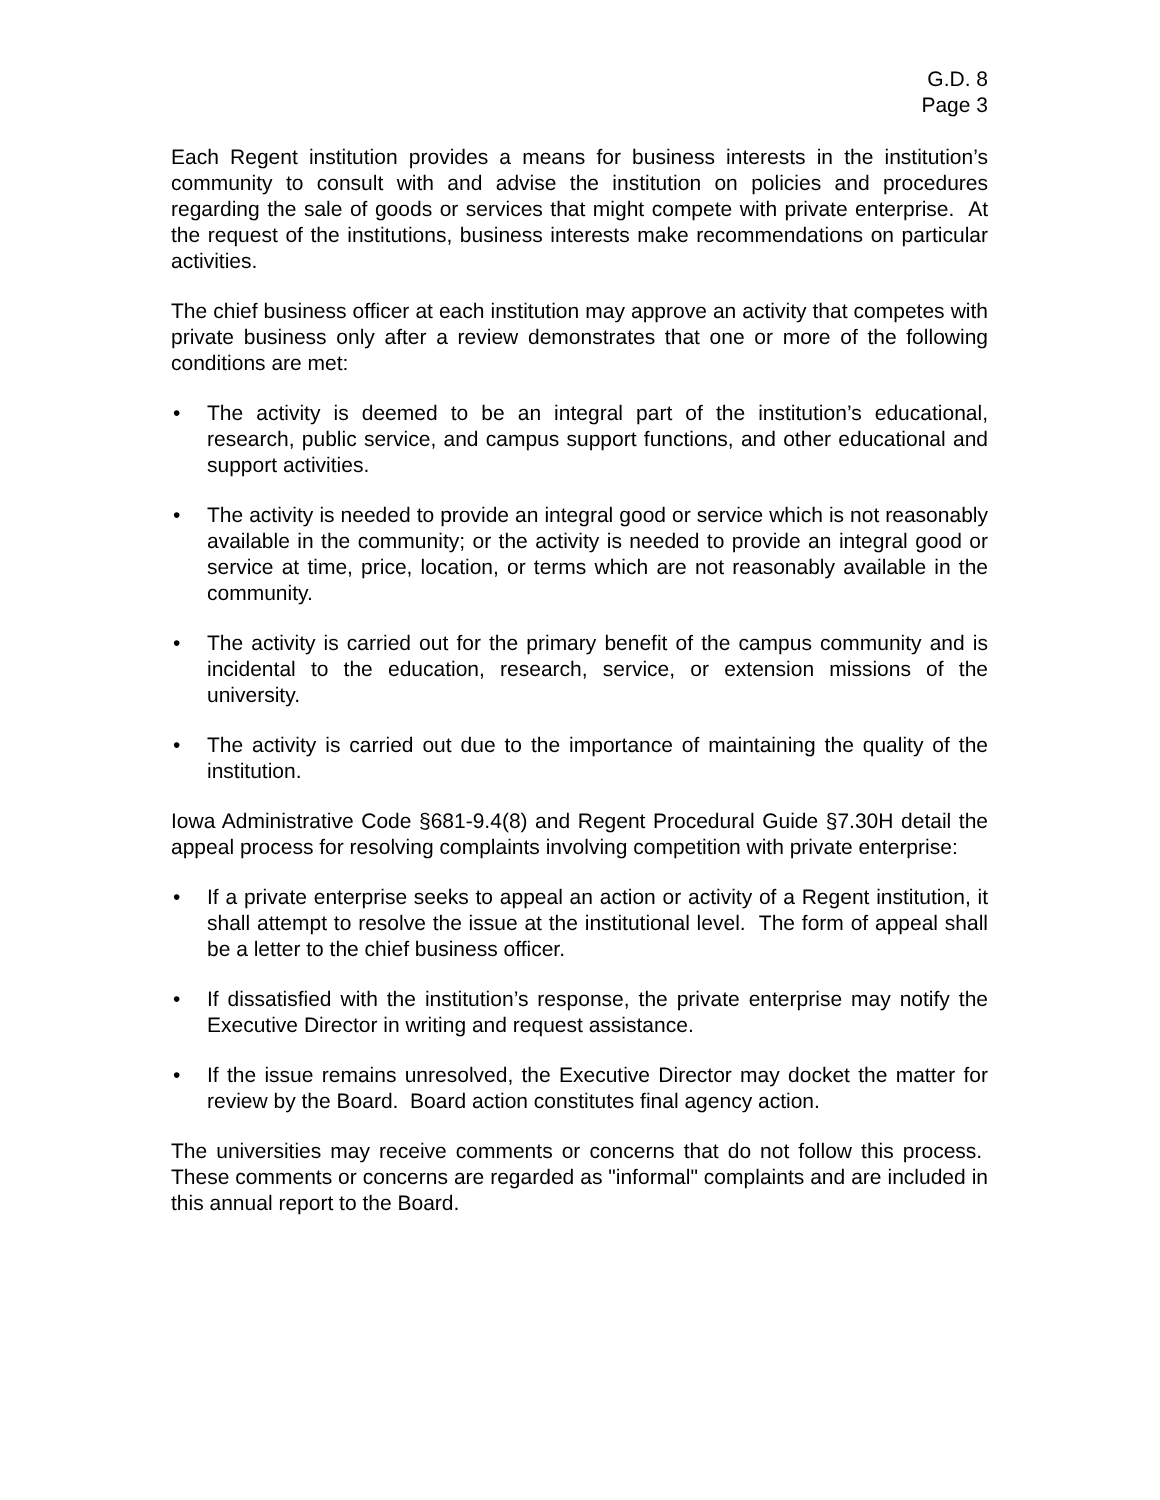G.D. 8
Page 3
Each Regent institution provides a means for business interests in the institution’s community to consult with and advise the institution on policies and procedures regarding the sale of goods or services that might compete with private enterprise. At the request of the institutions, business interests make recommendations on particular activities.
The chief business officer at each institution may approve an activity that competes with private business only after a review demonstrates that one or more of the following conditions are met:
• The activity is deemed to be an integral part of the institution’s educational, research, public service, and campus support functions, and other educational and support activities.
• The activity is needed to provide an integral good or service which is not reasonably available in the community; or the activity is needed to provide an integral good or service at time, price, location, or terms which are not reasonably available in the community.
• The activity is carried out for the primary benefit of the campus community and is incidental to the education, research, service, or extension missions of the university.
• The activity is carried out due to the importance of maintaining the quality of the institution.
Iowa Administrative Code §681-9.4(8) and Regent Procedural Guide §7.30H detail the appeal process for resolving complaints involving competition with private enterprise:
• If a private enterprise seeks to appeal an action or activity of a Regent institution, it shall attempt to resolve the issue at the institutional level. The form of appeal shall be a letter to the chief business officer.
• If dissatisfied with the institution’s response, the private enterprise may notify the Executive Director in writing and request assistance.
• If the issue remains unresolved, the Executive Director may docket the matter for review by the Board. Board action constitutes final agency action.
The universities may receive comments or concerns that do not follow this process. These comments or concerns are regarded as "informal" complaints and are included in this annual report to the Board.